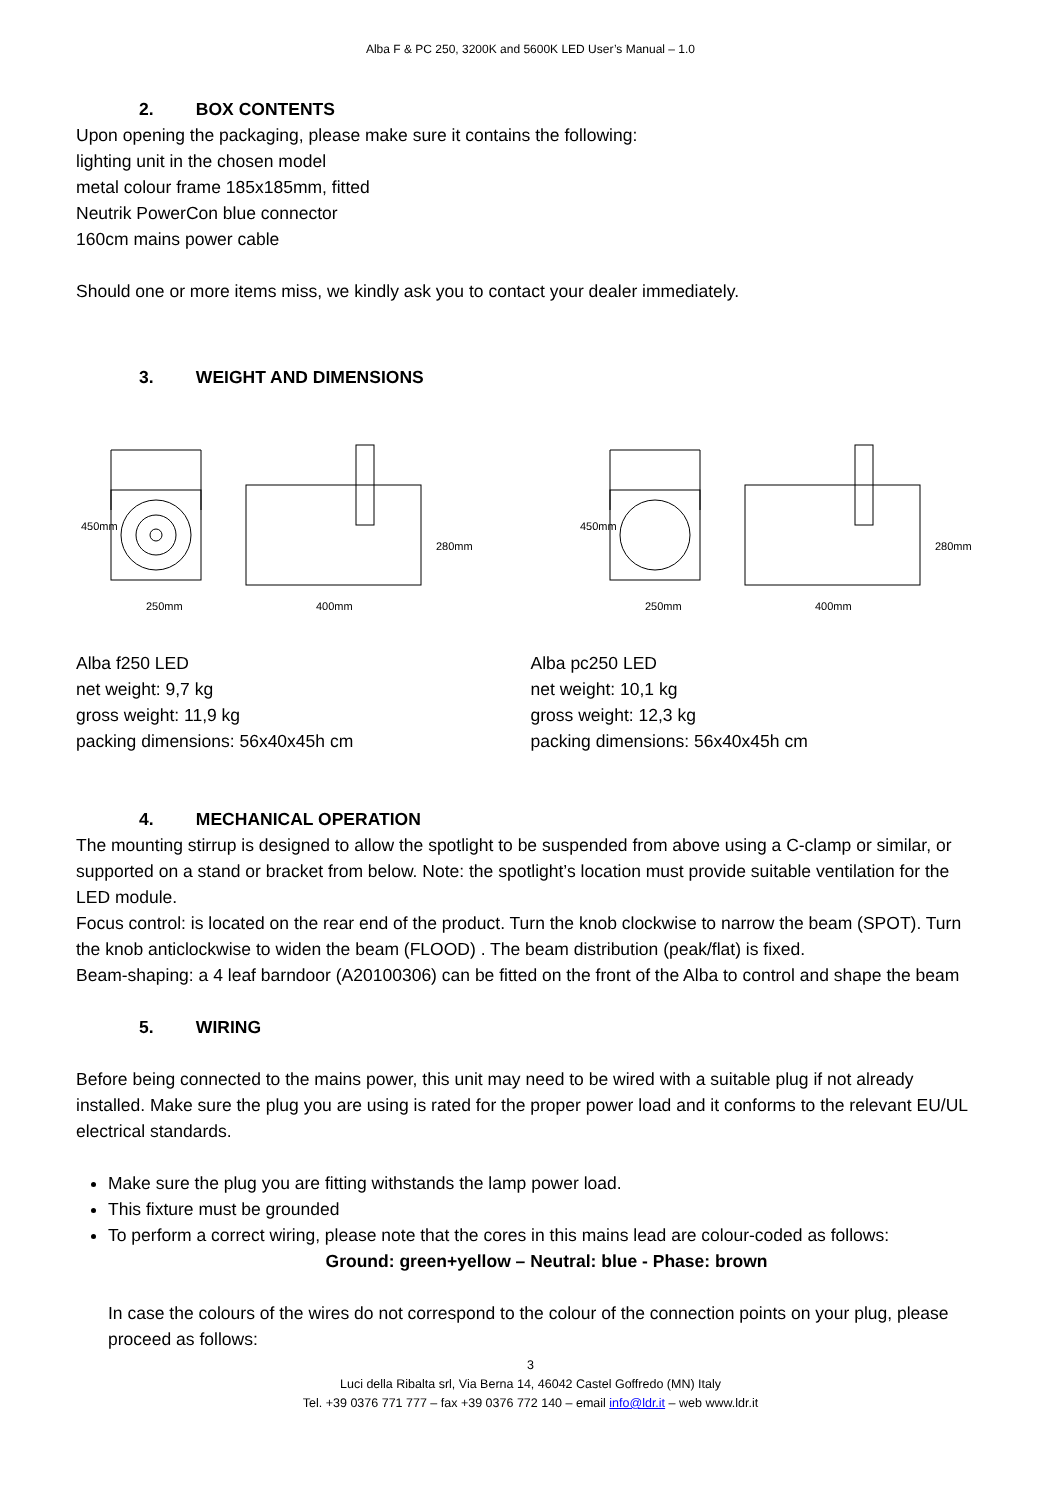Alba F & PC 250, 3200K and 5600K LED User’s Manual – 1.0
2. BOX CONTENTS
Upon opening the packaging, please make sure it contains the following:
lighting unit in the chosen model
metal colour frame 185x185mm, fitted
Neutrik PowerCon blue connector
160cm mains power cable
Should one or more items miss, we kindly ask you to contact your dealer immediately.
3. WEIGHT AND DIMENSIONS
250mm
400mm
450mm
280mm
250mm
400mm
450mm
280mm
Alba f250 LED
net weight: 9,7 kg
gross weight: 11,9 kg
packing dimensions: 56x40x45h cm
Alba pc250 LED
net weight: 10,1 kg
gross weight: 12,3 kg
packing dimensions: 56x40x45h cm
4. MECHANICAL OPERATION
The mounting stirrup is designed to allow the spotlight to be suspended from above using a C-clamp or similar, or supported on a stand or bracket from below. Note: the spotlight’s location must provide suitable ventilation for the LED module.
Focus control: is located on the rear end of the product. Turn the knob clockwise to narrow the beam (SPOT). Turn the knob anticlockwise to widen the beam (FLOOD) . The beam distribution (peak/flat) is fixed.
Beam-shaping: a 4 leaf barndoor (A20100306) can be fitted on the front of the Alba to control and shape the beam
5. WIRING
Before being connected to the mains power, this unit may need to be wired with a suitable plug if not already installed. Make sure the plug you are using is rated for the proper power load and it conforms to the relevant EU/UL electrical standards.
Make sure the plug you are fitting withstands the lamp power load.
This fixture must be grounded
To perform a correct wiring, please note that the cores in this mains lead are colour-coded as follows:
Ground: green+yellow – Neutral: blue - Phase: brown
In case the colours of the wires do not correspond to the colour of the connection points on your plug, please proceed as follows:
3
Luci della Ribalta srl, Via Berna 14, 46042 Castel Goffredo (MN) Italy
Tel. +39 0376 771 777 – fax +39 0376 772 140 – email info@ldr.it – web www.ldr.it